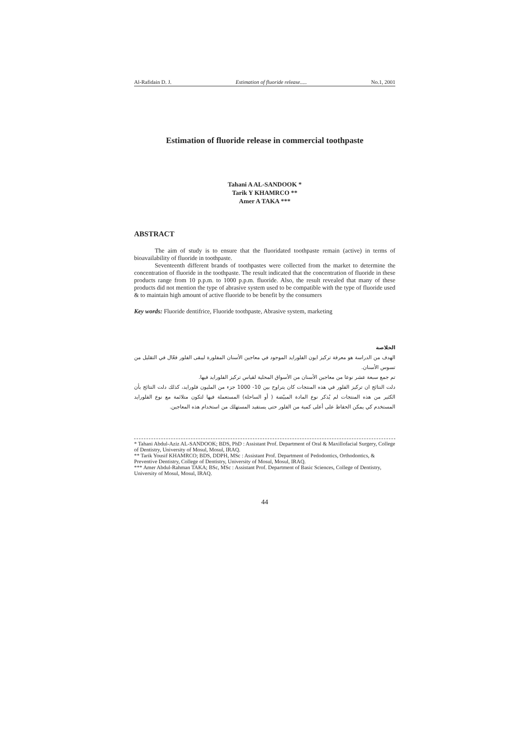Al-Rafidain D. J. Estimation of fluoride release..... No.1, 2001
Estimation of fluoride release in commercial toothpaste
Tahani A AL-SANDOOK *
Tarik Y KHAMRCO **
Amer A TAKA ***
ABSTRACT
The aim of study is to ensure that the fluoridated toothpaste remain (active) in terms of bioavailability of fluoride in toothpaste.
Seventeenth different brands of toothpastes were collected from the market to determine the concentration of fluoride in the toothpaste. The result indicated that the concentration of fluoride in these products range from 10 p.p.m. to 1000 p.p.m. fluoride. Also, the result revealed that many of these products did not mention the type of abrasive system used to be compatible with the type of fluoride used & to maintain high amount of active fluoride to be benefit by the consumers
Key words: Fluoride dentifrice, Fluoride toothpaste, Abrasive system, marketing
الخلاصة
الهدف من الدراسة هو معرفة تركيز ايون الفلورايد الموجود في معاجين الأسنان المفلورة ليبقى الفلور فعّال في التقليل من تسوس الأسنان.
تم جمع سبعة عشر نوعا من معاجين الأسنان من الأسواق المحلية لقياس تركيز الفلورايد فيها.
دلت النتائج ان تركيز الفلور في هذه المنتجات كان يتراوح بين 10- 1000 جزء من المليون فلورايد، كذلك دلت النتائج بأن الكثير من هذه المنتجات لم يُذكر نوع المادة المبيّضة ( أو الساحلة) المستعملة فيها لتكون متلائمة مع نوع الفلورايد المستخدم كي يمكن الحفاظ على أعلى كمية من الفلور حتى يستفيد المستهلك من استخدام هذه المعاجين.
* Tahani Abdul-Aziz AL-SANDOOK; BDS, PhD : Assistant Prof. Department of Oral & Maxillofacial Surgery, College of Dentistry, University of Mosul, Mosul, IRAQ.
** Tarik Yousif KHAMRCO; BDS, DDPH, MSc : Assistant Prof. Department of Pedodontics, Orthodontics, & Preventive Dentistry, College of Dentistry, University of Mosul, Mosul, IRAQ.
*** Amer Abdul-Rahman TAKA; BSc, MSc : Assistant Prof. Department of Basic Sciences, College of Dentistry, University of Mosul, Mosul, IRAQ.
44